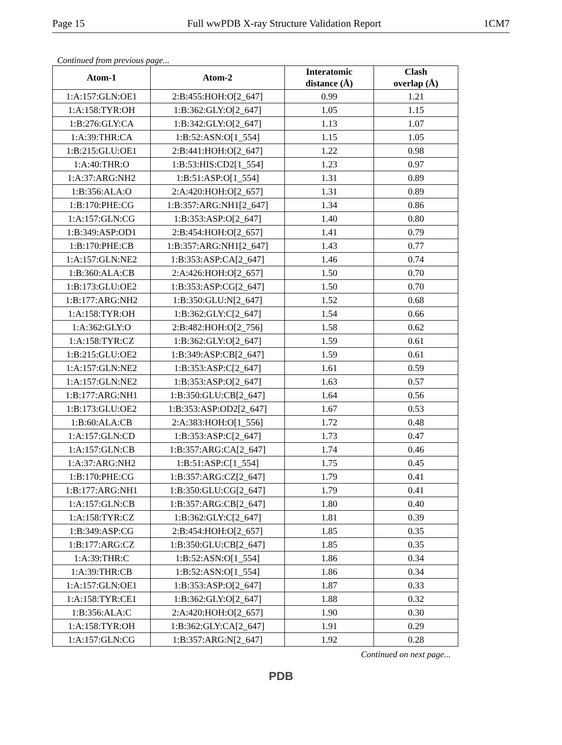Page 15 Full wwPDB X-ray Structure Validation Report 1CM7
Continued from previous page...
| Atom-1 | Atom-2 | Interatomic distance (Å) | Clash overlap (Å) |
| --- | --- | --- | --- |
| 1:A:157:GLN:OE1 | 2:B:455:HOH:O[2_647] | 0.99 | 1.21 |
| 1:A:158:TYR:OH | 1:B:362:GLY:O[2_647] | 1.05 | 1.15 |
| 1:B:276:GLY:CA | 1:B:342:GLY:O[2_647] | 1.13 | 1.07 |
| 1:A:39:THR:CA | 1:B:52:ASN:O[1_554] | 1.15 | 1.05 |
| 1:B:215:GLU:OE1 | 2:B:441:HOH:O[2_647] | 1.22 | 0.98 |
| 1:A:40:THR:O | 1:B:53:HIS:CD2[1_554] | 1.23 | 0.97 |
| 1:A:37:ARG:NH2 | 1:B:51:ASP:O[1_554] | 1.31 | 0.89 |
| 1:B:356:ALA:O | 2:A:420:HOH:O[2_657] | 1.31 | 0.89 |
| 1:B:170:PHE:CG | 1:B:357:ARG:NH1[2_647] | 1.34 | 0.86 |
| 1:A:157:GLN:CG | 1:B:353:ASP:O[2_647] | 1.40 | 0.80 |
| 1:B:349:ASP:OD1 | 2:B:454:HOH:O[2_657] | 1.41 | 0.79 |
| 1:B:170:PHE:CB | 1:B:357:ARG:NH1[2_647] | 1.43 | 0.77 |
| 1:A:157:GLN:NE2 | 1:B:353:ASP:CA[2_647] | 1.46 | 0.74 |
| 1:B:360:ALA:CB | 2:A:426:HOH:O[2_657] | 1.50 | 0.70 |
| 1:B:173:GLU:OE2 | 1:B:353:ASP:CG[2_647] | 1.50 | 0.70 |
| 1:B:177:ARG:NH2 | 1:B:350:GLU:N[2_647] | 1.52 | 0.68 |
| 1:A:158:TYR:OH | 1:B:362:GLY:C[2_647] | 1.54 | 0.66 |
| 1:A:362:GLY:O | 2:B:482:HOH:O[2_756] | 1.58 | 0.62 |
| 1:A:158:TYR:CZ | 1:B:362:GLY:O[2_647] | 1.59 | 0.61 |
| 1:B:215:GLU:OE2 | 1:B:349:ASP:CB[2_647] | 1.59 | 0.61 |
| 1:A:157:GLN:NE2 | 1:B:353:ASP:C[2_647] | 1.61 | 0.59 |
| 1:A:157:GLN:NE2 | 1:B:353:ASP:O[2_647] | 1.63 | 0.57 |
| 1:B:177:ARG:NH1 | 1:B:350:GLU:CB[2_647] | 1.64 | 0.56 |
| 1:B:173:GLU:OE2 | 1:B:353:ASP:OD2[2_647] | 1.67 | 0.53 |
| 1:B:60:ALA:CB | 2:A:383:HOH:O[1_556] | 1.72 | 0.48 |
| 1:A:157:GLN:CD | 1:B:353:ASP:C[2_647] | 1.73 | 0.47 |
| 1:A:157:GLN:CB | 1:B:357:ARG:CA[2_647] | 1.74 | 0.46 |
| 1:A:37:ARG:NH2 | 1:B:51:ASP:C[1_554] | 1.75 | 0.45 |
| 1:B:170:PHE:CG | 1:B:357:ARG:CZ[2_647] | 1.79 | 0.41 |
| 1:B:177:ARG:NH1 | 1:B:350:GLU:CG[2_647] | 1.79 | 0.41 |
| 1:A:157:GLN:CB | 1:B:357:ARG:CB[2_647] | 1.80 | 0.40 |
| 1:A:158:TYR:CZ | 1:B:362:GLY:C[2_647] | 1.81 | 0.39 |
| 1:B:349:ASP:CG | 2:B:454:HOH:O[2_657] | 1.85 | 0.35 |
| 1:B:177:ARG:CZ | 1:B:350:GLU:CB[2_647] | 1.85 | 0.35 |
| 1:A:39:THR:C | 1:B:52:ASN:O[1_554] | 1.86 | 0.34 |
| 1:A:39:THR:CB | 1:B:52:ASN:O[1_554] | 1.86 | 0.34 |
| 1:A:157:GLN:OE1 | 1:B:353:ASP:O[2_647] | 1.87 | 0.33 |
| 1:A:158:TYR:CE1 | 1:B:362:GLY:O[2_647] | 1.88 | 0.32 |
| 1:B:356:ALA:C | 2:A:420:HOH:O[2_657] | 1.90 | 0.30 |
| 1:A:158:TYR:OH | 1:B:362:GLY:CA[2_647] | 1.91 | 0.29 |
| 1:A:157:GLN:CG | 1:B:357:ARG:N[2_647] | 1.92 | 0.28 |
Continued on next page...
PDB